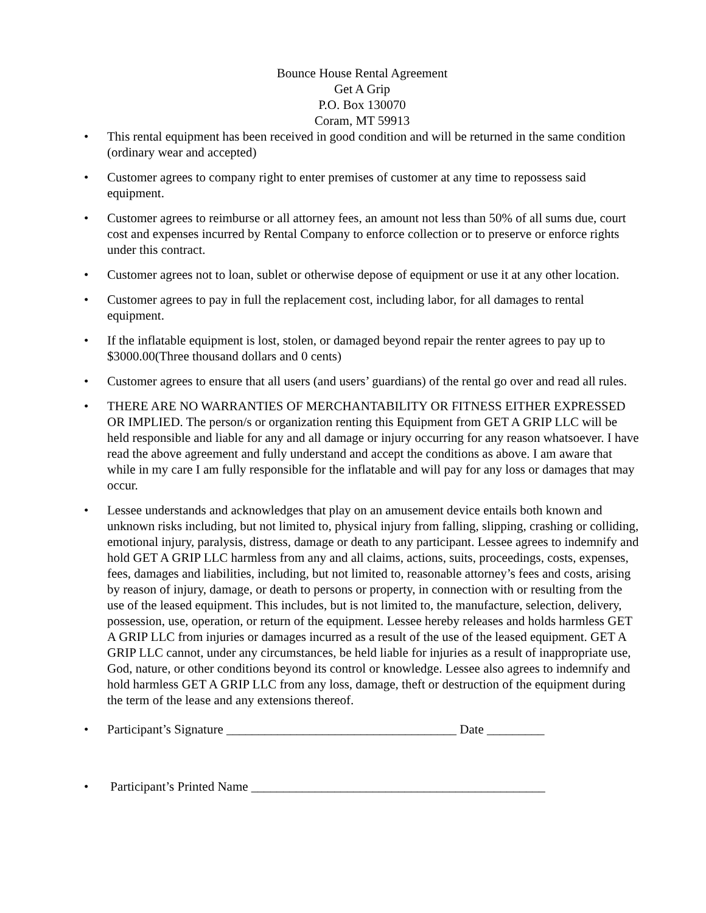Bounce House Rental Agreement
Get A Grip
P.O. Box 130070
Coram, MT 59913
• This rental equipment has been received in good condition and will be returned in the same condition (ordinary wear and accepted)
• Customer agrees to company right to enter premises of customer at any time to repossess said equipment.
• Customer agrees to reimburse or all attorney fees, an amount not less than 50% of all sums due, court cost and expenses incurred by Rental Company to enforce collection or to preserve or enforce rights under this contract.
• Customer agrees not to loan, sublet or otherwise depose of equipment or use it at any other location.
• Customer agrees to pay in full the replacement cost, including labor, for all damages to rental equipment.
• If the inflatable equipment is lost, stolen, or damaged beyond repair the renter agrees to pay up to $3000.00(Three thousand dollars and 0 cents)
• Customer agrees to ensure that all users (and users’ guardians) of the rental go over and read all rules.
• THERE ARE NO WARRANTIES OF MERCHANTABILITY OR FITNESS EITHER EXPRESSED OR IMPLIED. The person/s or organization renting this Equipment from GET A GRIP LLC will be held responsible and liable for any and all damage or injury occurring for any reason whatsoever. I have read the above agreement and fully understand and accept the conditions as above. I am aware that while in my care I am fully responsible for the inflatable and will pay for any loss or damages that may occur.
• Lessee understands and acknowledges that play on an amusement device entails both known and unknown risks including, but not limited to, physical injury from falling, slipping, crashing or colliding, emotional injury, paralysis, distress, damage or death to any participant. Lessee agrees to indemnify and hold GET A GRIP LLC harmless from any and all claims, actions, suits, proceedings, costs, expenses, fees, damages and liabilities, including, but not limited to, reasonable attorney’s fees and costs, arising by reason of injury, damage, or death to persons or property, in connection with or resulting from the use of the leased equipment. This includes, but is not limited to, the manufacture, selection, delivery, possession, use, operation, or return of the equipment. Lessee hereby releases and holds harmless GET A GRIP LLC from injuries or damages incurred as a result of the use of the leased equipment. GET A GRIP LLC cannot, under any circumstances, be held liable for injuries as a result of inappropriate use, God, nature, or other conditions beyond its control or knowledge. Lessee also agrees to indemnify and hold harmless GET A GRIP LLC from any loss, damage, theft or destruction of the equipment during the term of the lease and any extensions thereof.
• Participant’s Signature ____________________________________ Date _________
• Participant’s Printed Name ______________________________________________